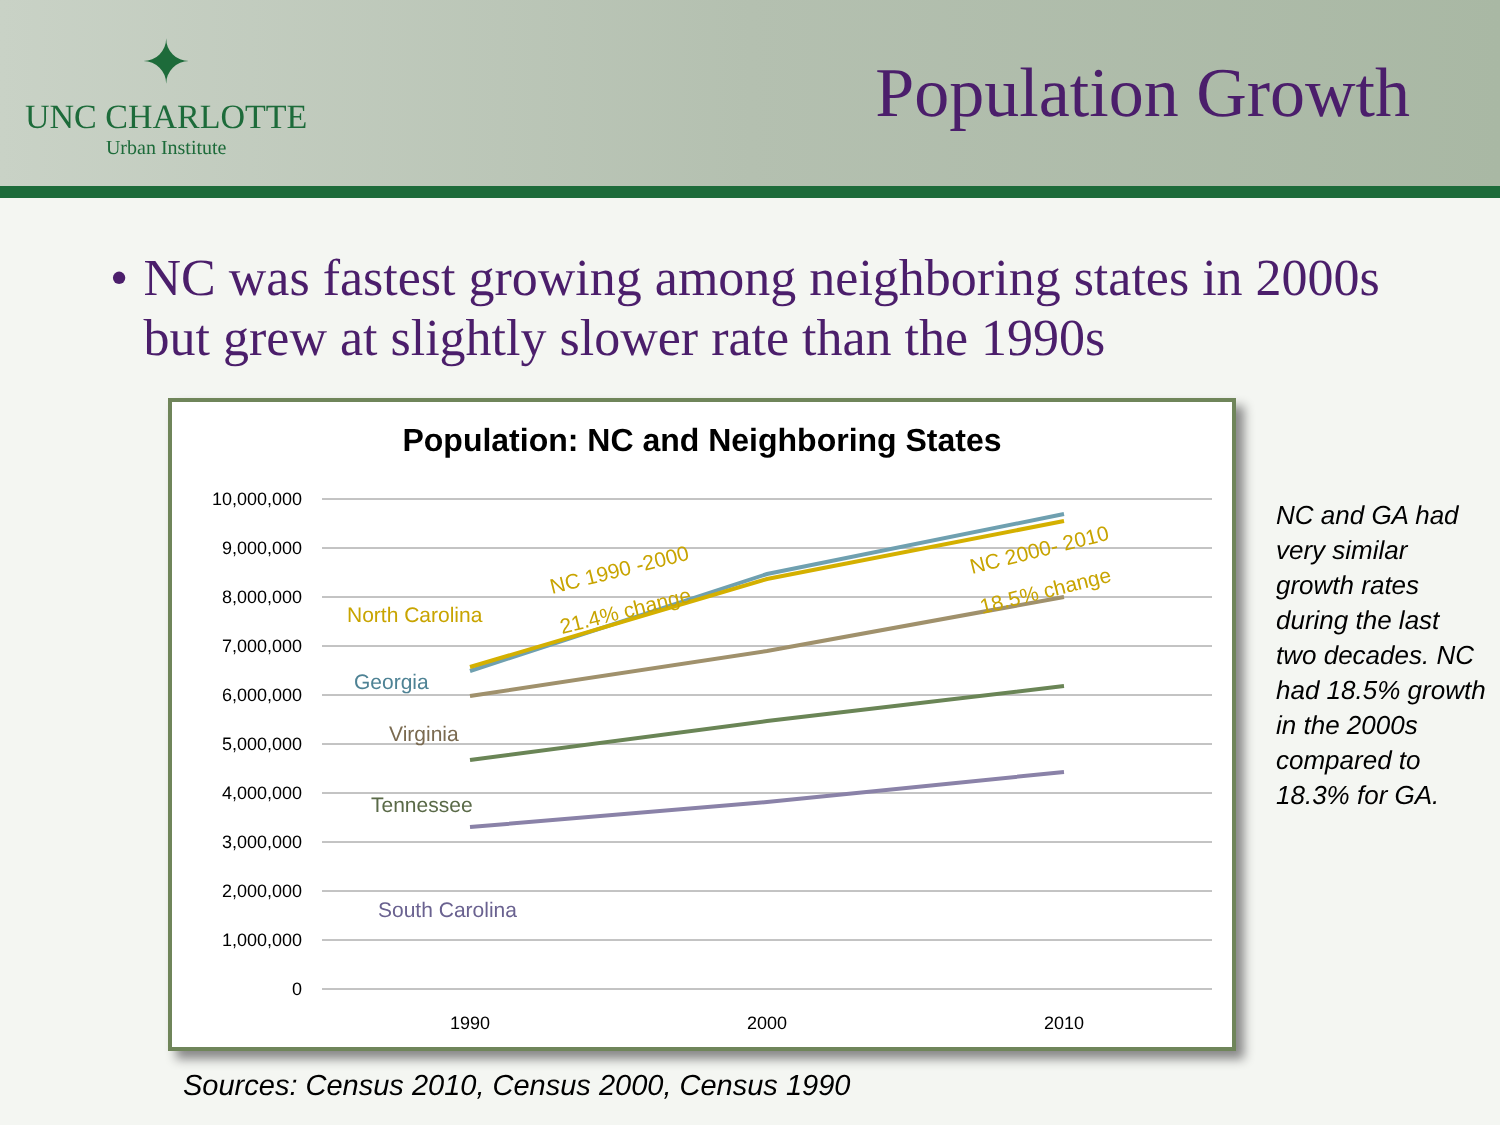✦
UNC CHARLOTTE
Urban Institute
Population Growth
• NC was fastest growing among neighboring states in 2000s but grew at slightly slower rate than the 1990s
Population: NC and Neighboring States
10,000,000
9,000,000
8,000,000
7,000,000
6,000,000
5,000,000
4,000,000
3,000,000
2,000,000
1,000,000
0
1990
2000
2010
North Carolina
Georgia
Virginia
Tennessee
South Carolina
NC 1990 -2000
21.4% change
NC 2000- 2010
18.5% change
NC and GA had very similar growth rates during the last two decades. NC had 18.5% growth in the 2000s compared to 18.3% for GA.
Sources: Census 2010, Census 2000, Census 1990